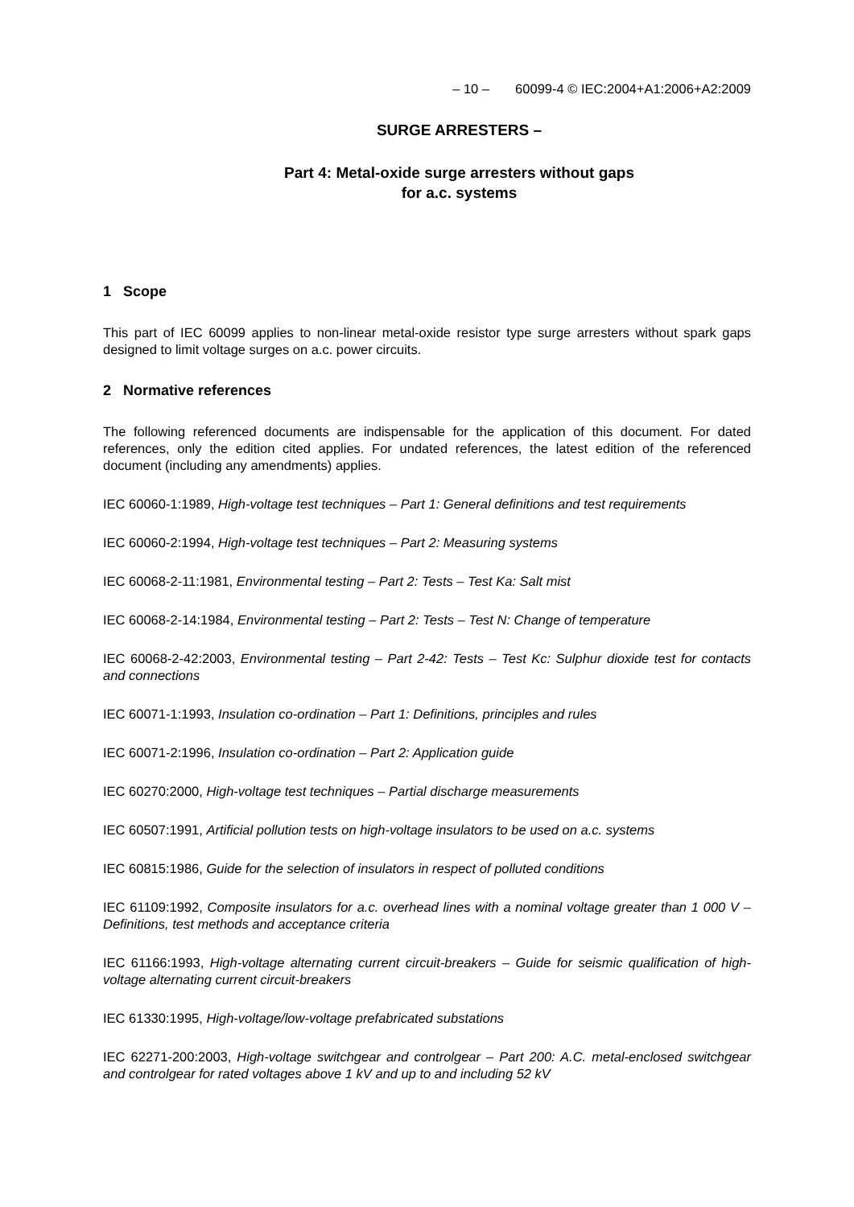– 10 – 60099-4 © IEC:2004+A1:2006+A2:2009
SURGE ARRESTERS –
Part 4: Metal-oxide surge arresters without gaps
for a.c. systems
1 Scope
This part of IEC 60099 applies to non-linear metal-oxide resistor type surge arresters without spark gaps designed to limit voltage surges on a.c. power circuits.
2 Normative references
The following referenced documents are indispensable for the application of this document. For dated references, only the edition cited applies. For undated references, the latest edition of the referenced document (including any amendments) applies.
IEC 60060-1:1989, High-voltage test techniques – Part 1: General definitions and test requirements
IEC 60060-2:1994, High-voltage test techniques – Part 2: Measuring systems
IEC 60068-2-11:1981, Environmental testing – Part 2: Tests – Test Ka: Salt mist
IEC 60068-2-14:1984, Environmental testing – Part 2: Tests – Test N: Change of temperature
IEC 60068-2-42:2003, Environmental testing – Part 2-42: Tests – Test Kc: Sulphur dioxide test for contacts and connections
IEC 60071-1:1993, Insulation co-ordination – Part 1: Definitions, principles and rules
IEC 60071-2:1996, Insulation co-ordination – Part 2: Application guide
IEC 60270:2000, High-voltage test techniques – Partial discharge measurements
IEC 60507:1991, Artificial pollution tests on high-voltage insulators to be used on a.c. systems
IEC 60815:1986, Guide for the selection of insulators in respect of polluted conditions
IEC 61109:1992, Composite insulators for a.c. overhead lines with a nominal voltage greater than 1 000 V – Definitions, test methods and acceptance criteria
IEC 61166:1993, High-voltage alternating current circuit-breakers – Guide for seismic qualification of high-voltage alternating current circuit-breakers
IEC 61330:1995, High-voltage/low-voltage prefabricated substations
IEC 62271-200:2003, High-voltage switchgear and controlgear – Part 200: A.C. metal-enclosed switchgear and controlgear for rated voltages above 1 kV and up to and including 52 kV